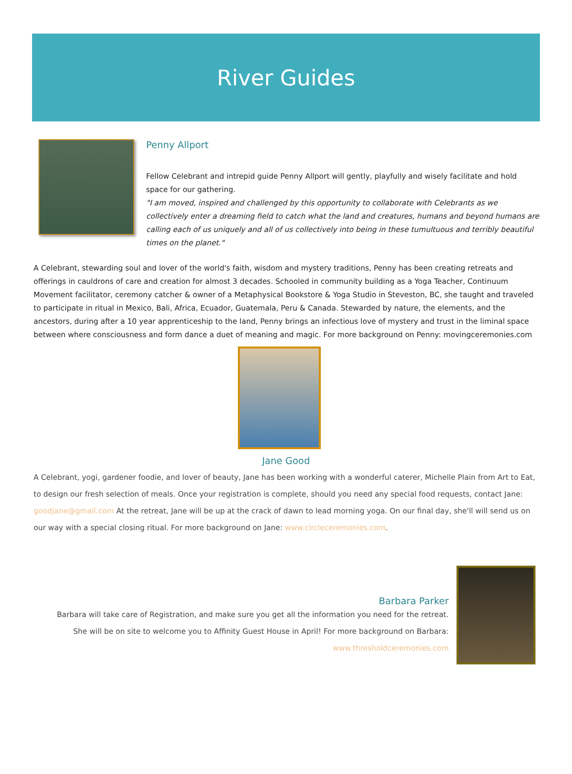River Guides
Penny Allport
Fellow Celebrant and intrepid guide Penny Allport will gently, playfully and wisely facilitate and hold space for our gathering.
"I am moved, inspired and challenged by this opportunity to collaborate with Celebrants as we collectively enter a dreaming field to catch what the land and creatures, humans and beyond humans are calling each of us uniquely and all of us collectively into being in these tumultuous and terribly beautiful times on the planet."
A Celebrant, stewarding soul and lover of the world's faith, wisdom and mystery traditions, Penny has been creating retreats and offerings in cauldrons of care and creation for almost 3 decades. Schooled in community building as a Yoga Teacher, Continuum Movement facilitator, ceremony catcher & owner of a Metaphysical Bookstore & Yoga Studio in Steveston, BC, she taught and traveled to participate in ritual in Mexico, Bali, Africa, Ecuador, Guatemala, Peru & Canada. Stewarded by nature, the elements, and the ancestors, during after a 10 year apprenticeship to the land, Penny brings an infectious love of mystery and trust in the liminal space between where consciousness and form dance a duet of meaning and magic. For more background on Penny: movingceremonies.com
Jane Good
A Celebrant, yogi, gardener foodie, and lover of beauty, Jane has been working with a wonderful caterer, Michelle Plain from Art to Eat, to design our fresh selection of meals. Once your registration is complete, should you need any special food requests, contact Jane: goodjane@gmail.com At the retreat, Jane will be up at the crack of dawn to lead morning yoga. On our final day, she'll will send us on our way with a special closing ritual. For more background on Jane: www.circleceremonies.com.
Barbara Parker
Barbara will take care of Registration, and make sure you get all the information you need for the retreat. She will be on site to welcome you to Affinity Guest House in April! For more background on Barbara: www.thresholdceremonies.com